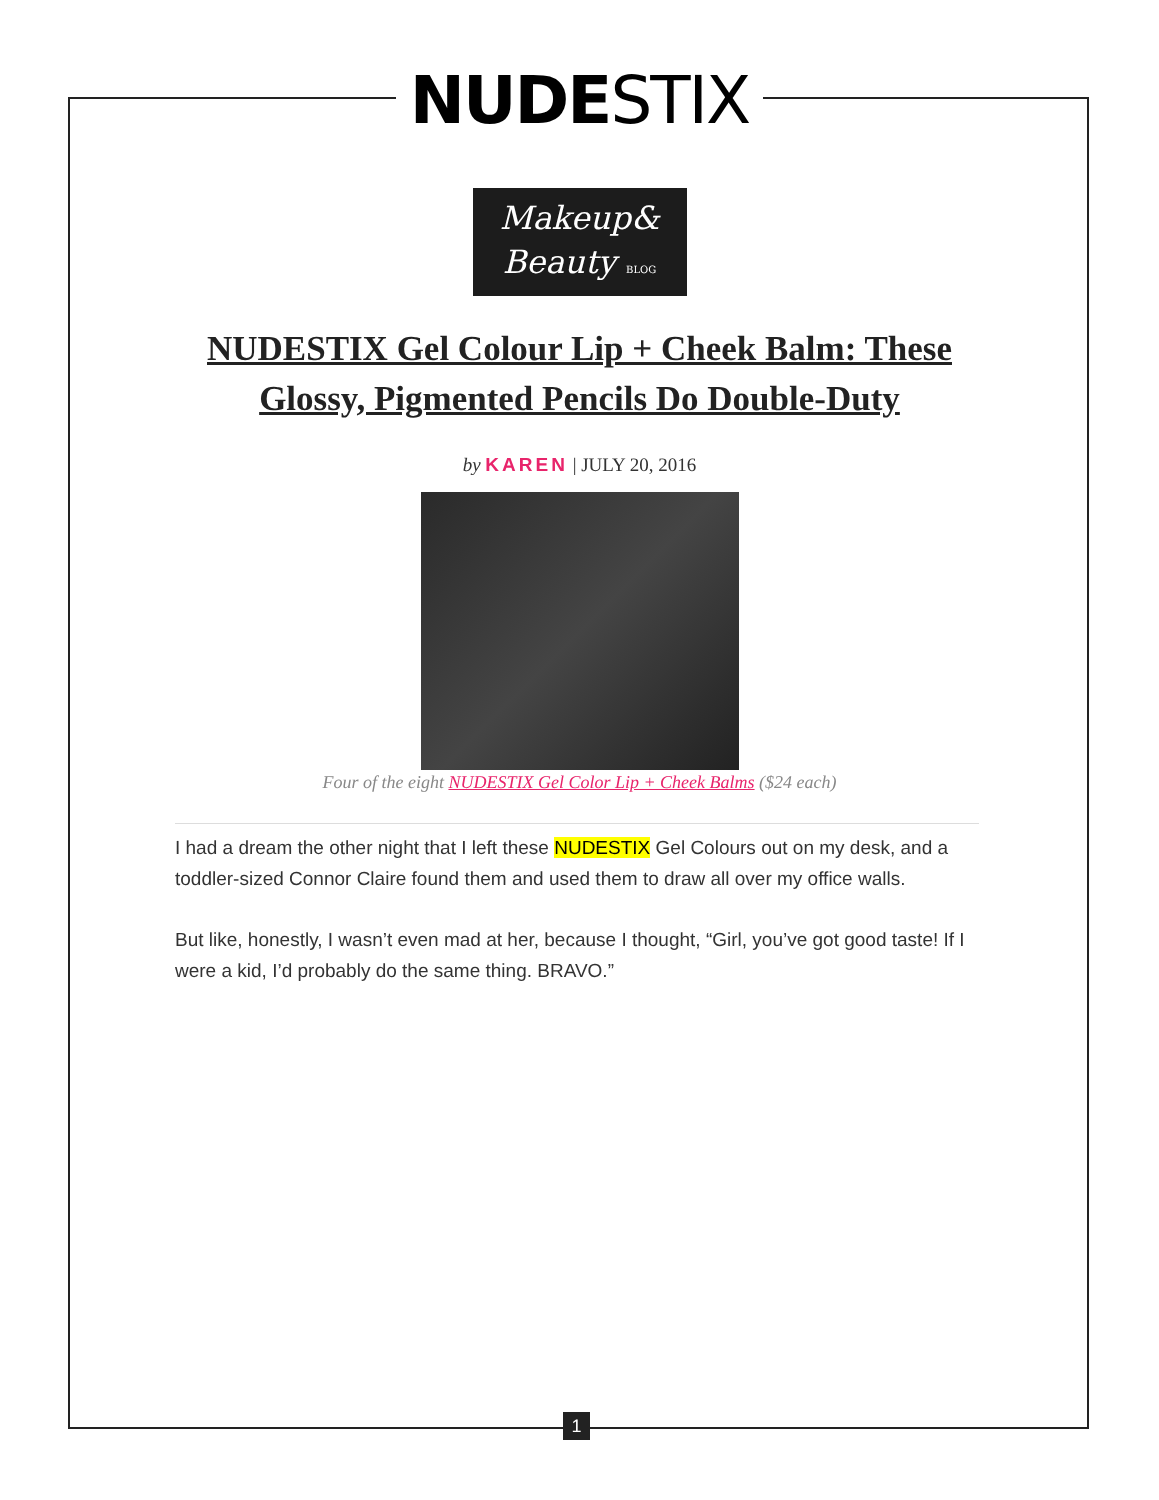NUDESTIX
Makeup&
Beauty BLOG
NUDESTIX Gel Colour Lip + Cheek Balm: These Glossy, Pigmented Pencils Do Double-Duty
by KAREN | JULY 20, 2016
Four of the eight NUDESTIX Gel Color Lip + Cheek Balms ($24 each)
I had a dream the other night that I left these NUDESTIX Gel Colours out on my desk, and a toddler-sized Connor Claire found them and used them to draw all over my office walls.
But like, honestly, I wasn’t even mad at her, because I thought, “Girl, you’ve got good taste! If I were a kid, I’d probably do the same thing. BRAVO.”
1